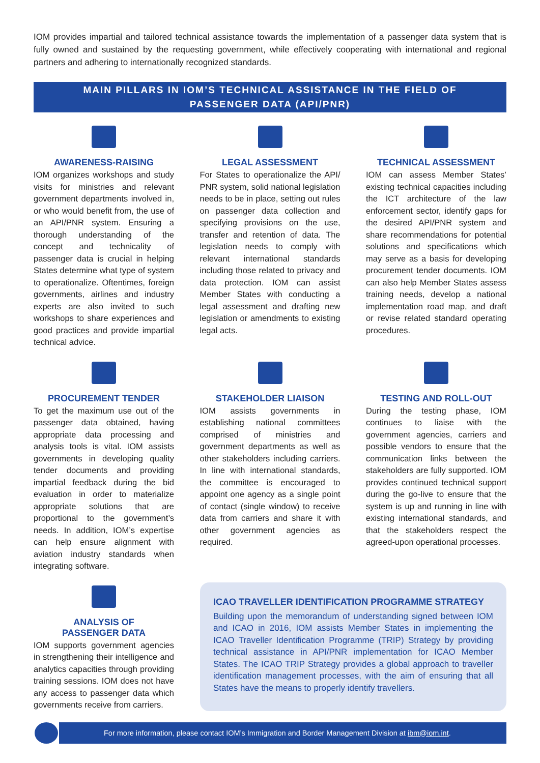IOM provides impartial and tailored technical assistance towards the implementation of a passenger data system that is fully owned and sustained by the requesting government, while effectively cooperating with international and regional partners and adhering to internationally recognized standards.
MAIN PILLARS IN IOM’S TECHNICAL ASSISTANCE IN THE FIELD OF
PASSENGER DATA (API/PNR)
AWARENESS-RAISING
IOM organizes workshops and study visits for ministries and relevant government departments involved in, or who would benefit from, the use of an API/PNR system. Ensuring a thorough understanding of the concept and technicality of passenger data is crucial in helping States determine what type of system to operationalize. Oftentimes, foreign governments, airlines and industry experts are also invited to such workshops to share experiences and good practices and provide impartial technical advice.
LEGAL ASSESSMENT
For States to operationalize the API/ PNR system, solid national legislation needs to be in place, setting out rules on passenger data collection and specifying provisions on the use, transfer and retention of data. The legislation needs to comply with relevant international standards including those related to privacy and data protection. IOM can assist Member States with conducting a legal assessment and drafting new legislation or amendments to existing legal acts.
TECHNICAL ASSESSMENT
IOM can assess Member States’ existing technical capacities including the ICT architecture of the law enforcement sector, identify gaps for the desired API/PNR system and share recommendations for potential solutions and specifications which may serve as a basis for developing procurement tender documents. IOM can also help Member States assess training needs, develop a national implementation road map, and draft or revise related standard operating procedures.
PROCUREMENT TENDER
To get the maximum use out of the passenger data obtained, having appropriate data processing and analysis tools is vital. IOM assists governments in developing quality tender documents and providing impartial feedback during the bid evaluation in order to materialize appropriate solutions that are proportional to the government’s needs. In addition, IOM’s expertise can help ensure alignment with aviation industry standards when integrating software.
STAKEHOLDER LIAISON
IOM assists governments in establishing national committees comprised of ministries and government departments as well as other stakeholders including carriers. In line with international standards, the committee is encouraged to appoint one agency as a single point of contact (single window) to receive data from carriers and share it with other government agencies as required.
TESTING AND ROLL-OUT
During the testing phase, IOM continues to liaise with the government agencies, carriers and possible vendors to ensure that the communication links between the stakeholders are fully supported. IOM provides continued technical support during the go-live to ensure that the system is up and running in line with existing international standards, and that the stakeholders respect the agreed-upon operational processes.
ANALYSIS OF
PASSENGER DATA
IOM supports government agencies in strengthening their intelligence and analytics capacities through providing training sessions. IOM does not have any access to passenger data which governments receive from carriers.
ICAO TRAVELLER IDENTIFICATION PROGRAMME STRATEGY
Building upon the memorandum of understanding signed between IOM and ICAO in 2016, IOM assists Member States in implementing the ICAO Traveller Identification Programme (TRIP) Strategy by providing technical assistance in API/PNR implementation for ICAO Member States. The ICAO TRIP Strategy provides a global approach to traveller identification management processes, with the aim of ensuring that all States have the means to properly identify travellers.
For more information, please contact IOM’s Immigration and Border Management Division at ibm@iom.int.